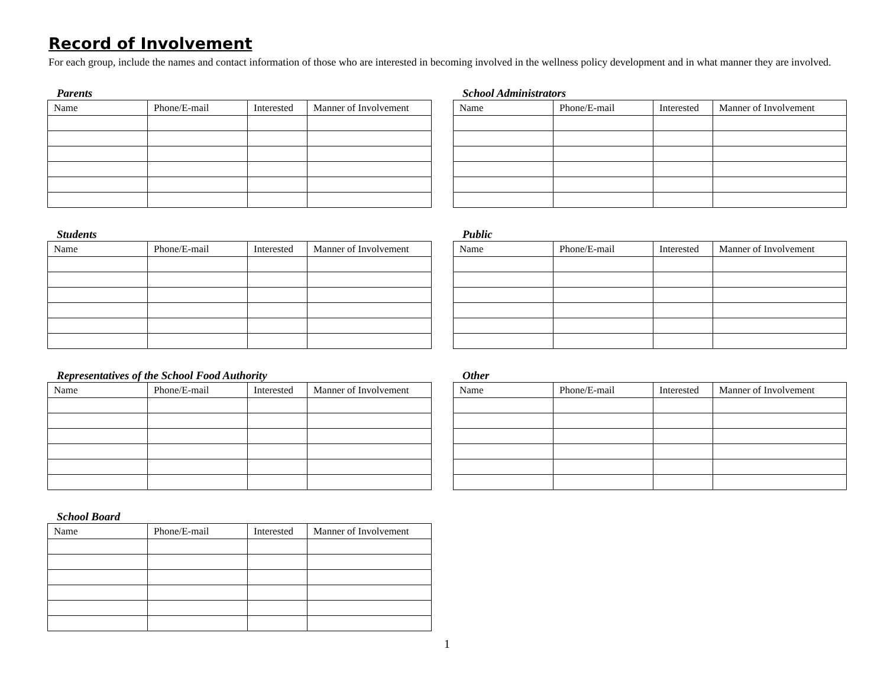Record of Involvement
For each group, include the names and contact information of those who are interested in becoming involved in the wellness policy development and in what manner they are involved.
Parents
| Name | Phone/E-mail | Interested | Manner of Involvement |
| --- | --- | --- | --- |
Students
| Name | Phone/E-mail | Interested | Manner of Involvement |
| --- | --- | --- | --- |
Representatives of the School Food Authority
| Name | Phone/E-mail | Interested | Manner of Involvement |
| --- | --- | --- | --- |
School Board
| Name | Phone/E-mail | Interested | Manner of Involvement |
| --- | --- | --- | --- |
School Administrators
| Name | Phone/E-mail | Interested | Manner of Involvement |
| --- | --- | --- | --- |
Public
| Name | Phone/E-mail | Interested | Manner of Involvement |
| --- | --- | --- | --- |
Other
| Name | Phone/E-mail | Interested | Manner of Involvement |
| --- | --- | --- | --- |
1